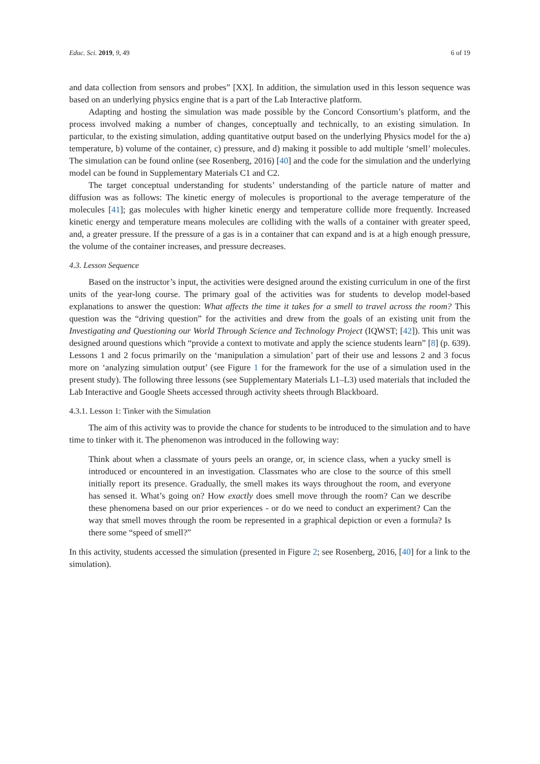Educ. Sci. 2019, 9, 49 6 of 19
and data collection from sensors and probes” [XX]. In addition, the simulation used in this lesson sequence was based on an underlying physics engine that is a part of the Lab Interactive platform.
Adapting and hosting the simulation was made possible by the Concord Consortium’s platform, and the process involved making a number of changes, conceptually and technically, to an existing simulation. In particular, to the existing simulation, adding quantitative output based on the underlying Physics model for the a) temperature, b) volume of the container, c) pressure, and d) making it possible to add multiple ‘smell’ molecules. The simulation can be found online (see Rosenberg, 2016) [40] and the code for the simulation and the underlying model can be found in Supplementary Materials C1 and C2.
The target conceptual understanding for students’ understanding of the particle nature of matter and diffusion was as follows: The kinetic energy of molecules is proportional to the average temperature of the molecules [41]; gas molecules with higher kinetic energy and temperature collide more frequently. Increased kinetic energy and temperature means molecules are colliding with the walls of a container with greater speed, and, a greater pressure. If the pressure of a gas is in a container that can expand and is at a high enough pressure, the volume of the container increases, and pressure decreases.
4.3. Lesson Sequence
Based on the instructor’s input, the activities were designed around the existing curriculum in one of the first units of the year-long course. The primary goal of the activities was for students to develop model-based explanations to answer the question: What affects the time it takes for a smell to travel across the room? This question was the “driving question” for the activities and drew from the goals of an existing unit from the Investigating and Questioning our World Through Science and Technology Project (IQWST; [42]). This unit was designed around questions which “provide a context to motivate and apply the science students learn” [8] (p. 639). Lessons 1 and 2 focus primarily on the ‘manipulation a simulation’ part of their use and lessons 2 and 3 focus more on ‘analyzing simulation output’ (see Figure 1 for the framework for the use of a simulation used in the present study). The following three lessons (see Supplementary Materials L1–L3) used materials that included the Lab Interactive and Google Sheets accessed through activity sheets through Blackboard.
4.3.1. Lesson 1: Tinker with the Simulation
The aim of this activity was to provide the chance for students to be introduced to the simulation and to have time to tinker with it. The phenomenon was introduced in the following way:
Think about when a classmate of yours peels an orange, or, in science class, when a yucky smell is introduced or encountered in an investigation. Classmates who are close to the source of this smell initially report its presence. Gradually, the smell makes its ways throughout the room, and everyone has sensed it. What’s going on? How exactly does smell move through the room? Can we describe these phenomena based on our prior experiences - or do we need to conduct an experiment? Can the way that smell moves through the room be represented in a graphical depiction or even a formula? Is there some “speed of smell?”
In this activity, students accessed the simulation (presented in Figure 2; see Rosenberg, 2016, [40] for a link to the simulation).